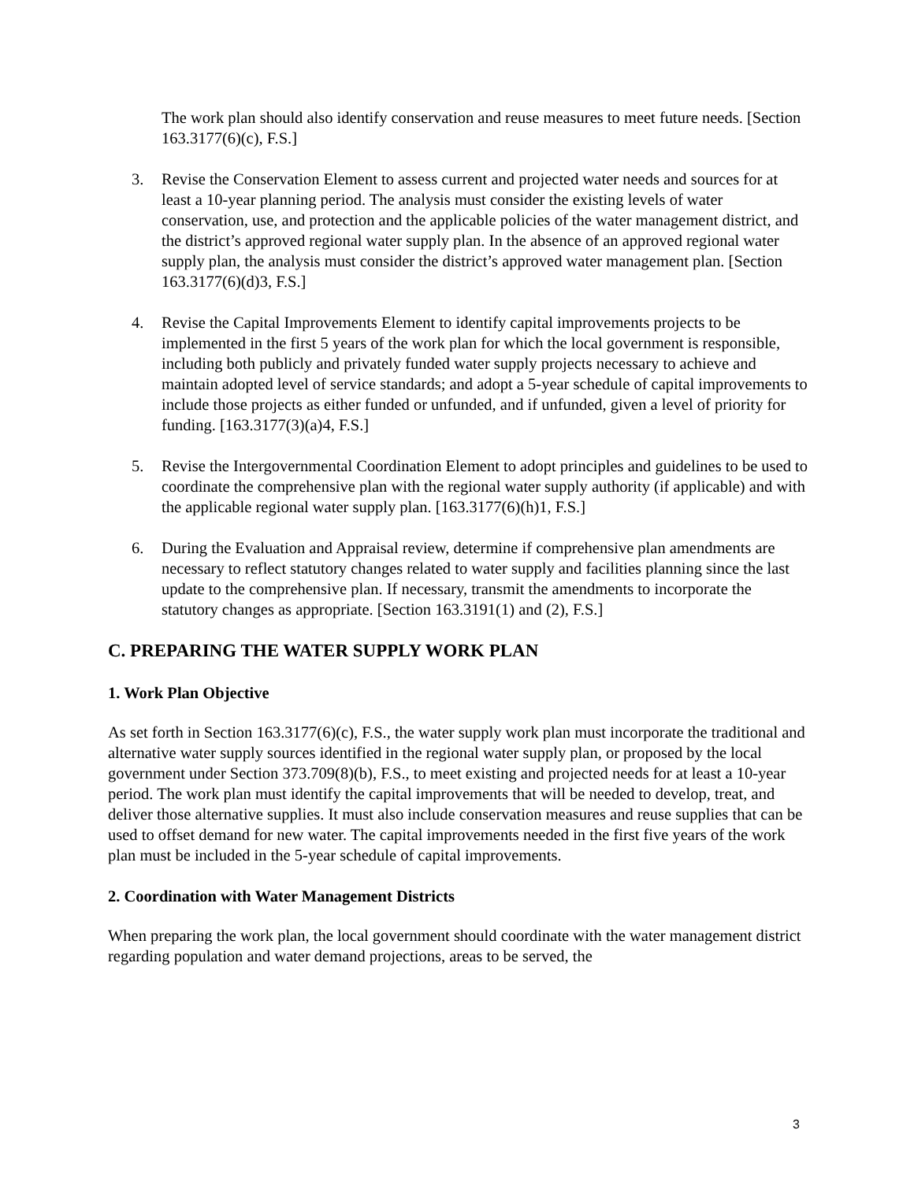The work plan should also identify conservation and reuse measures to meet future needs. [Section 163.3177(6)(c), F.S.]
3. Revise the Conservation Element to assess current and projected water needs and sources for at least a 10-year planning period. The analysis must consider the existing levels of water conservation, use, and protection and the applicable policies of the water management district, and the district’s approved regional water supply plan. In the absence of an approved regional water supply plan, the analysis must consider the district’s approved water management plan. [Section 163.3177(6)(d)3, F.S.]
4. Revise the Capital Improvements Element to identify capital improvements projects to be implemented in the first 5 years of the work plan for which the local government is responsible, including both publicly and privately funded water supply projects necessary to achieve and maintain adopted level of service standards; and adopt a 5-year schedule of capital improvements to include those projects as either funded or unfunded, and if unfunded, given a level of priority for funding. [163.3177(3)(a)4, F.S.]
5. Revise the Intergovernmental Coordination Element to adopt principles and guidelines to be used to coordinate the comprehensive plan with the regional water supply authority (if applicable) and with the applicable regional water supply plan. [163.3177(6)(h)1, F.S.]
6. During the Evaluation and Appraisal review, determine if comprehensive plan amendments are necessary to reflect statutory changes related to water supply and facilities planning since the last update to the comprehensive plan. If necessary, transmit the amendments to incorporate the statutory changes as appropriate. [Section 163.3191(1) and (2), F.S.]
C. PREPARING THE WATER SUPPLY WORK PLAN
1. Work Plan Objective
As set forth in Section 163.3177(6)(c), F.S., the water supply work plan must incorporate the traditional and alternative water supply sources identified in the regional water supply plan, or proposed by the local government under Section 373.709(8)(b), F.S., to meet existing and projected needs for at least a 10-year period. The work plan must identify the capital improvements that will be needed to develop, treat, and deliver those alternative supplies. It must also include conservation measures and reuse supplies that can be used to offset demand for new water. The capital improvements needed in the first five years of the work plan must be included in the 5-year schedule of capital improvements.
2. Coordination with Water Management Districts
When preparing the work plan, the local government should coordinate with the water management district regarding population and water demand projections, areas to be served, the
3